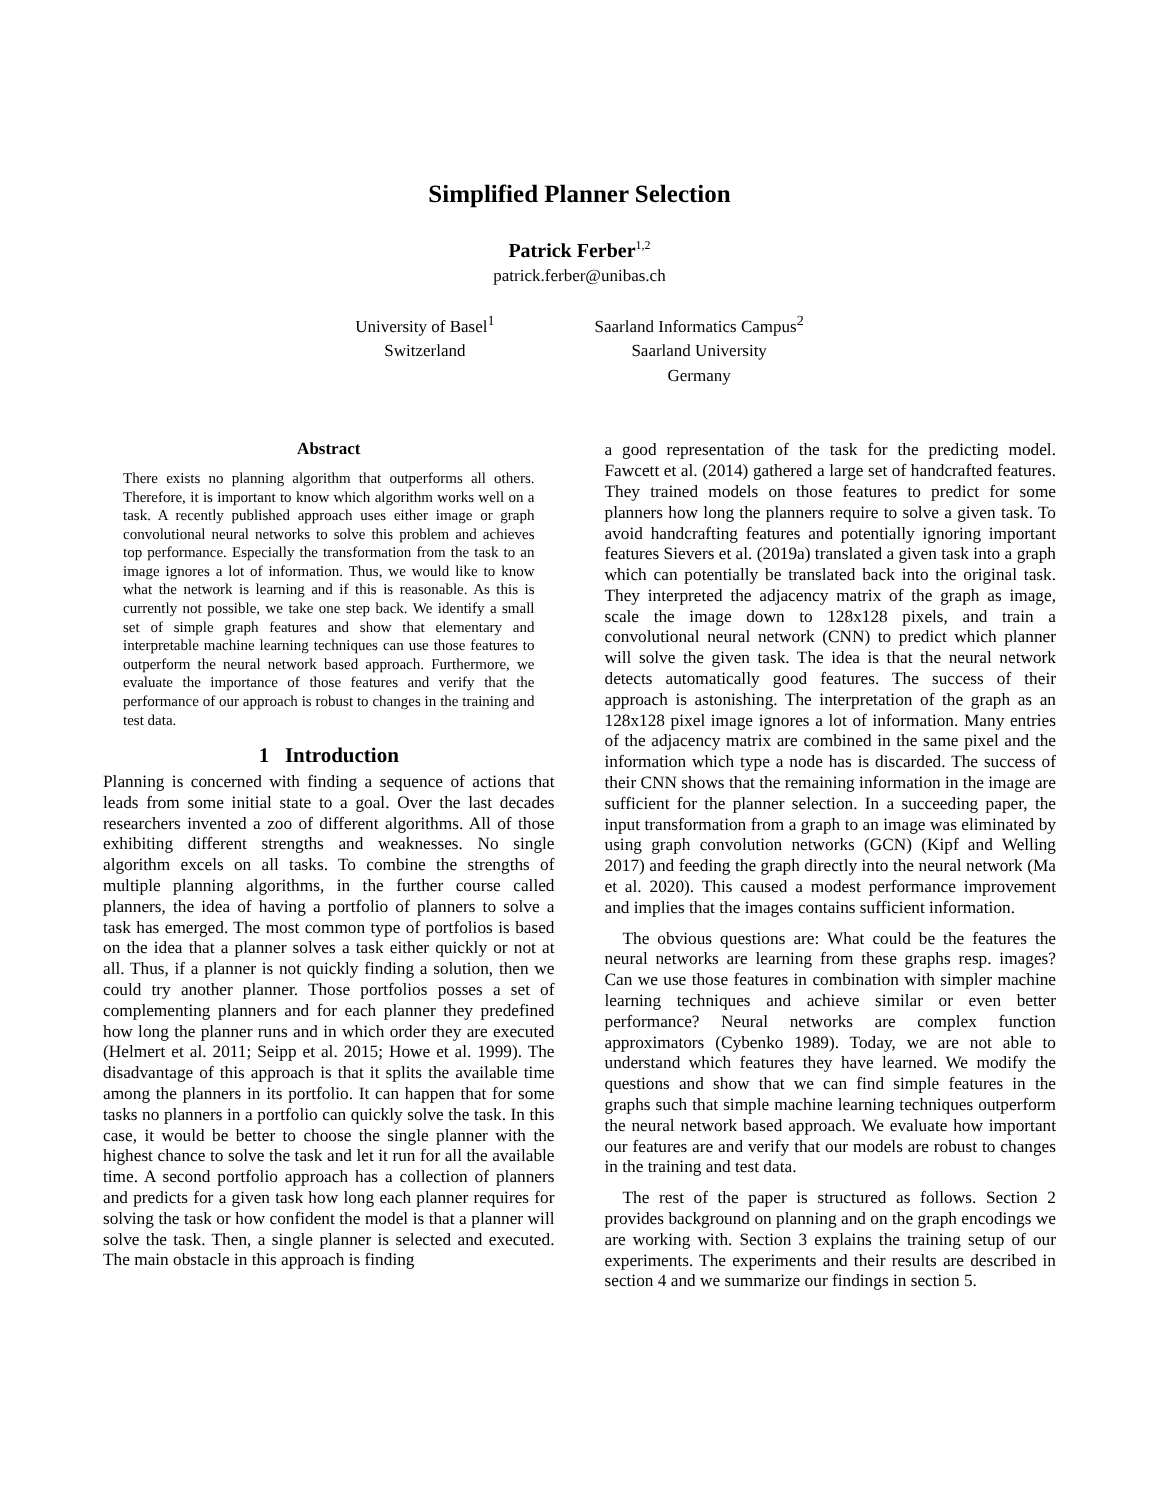Simplified Planner Selection
Patrick Ferber<sup>1,2</sup>
patrick.ferber@unibas.ch
University of Basel<sup>1</sup>
Switzerland
Saarland Informatics Campus<sup>2</sup>
Saarland University
Germany
Abstract
There exists no planning algorithm that outperforms all others. Therefore, it is important to know which algorithm works well on a task. A recently published approach uses either image or graph convolutional neural networks to solve this problem and achieves top performance. Especially the transformation from the task to an image ignores a lot of information. Thus, we would like to know what the network is learning and if this is reasonable. As this is currently not possible, we take one step back. We identify a small set of simple graph features and show that elementary and interpretable machine learning techniques can use those features to outperform the neural network based approach. Furthermore, we evaluate the importance of those features and verify that the performance of our approach is robust to changes in the training and test data.
1 Introduction
Planning is concerned with finding a sequence of actions that leads from some initial state to a goal. Over the last decades researchers invented a zoo of different algorithms. All of those exhibiting different strengths and weaknesses. No single algorithm excels on all tasks. To combine the strengths of multiple planning algorithms, in the further course called planners, the idea of having a portfolio of planners to solve a task has emerged. The most common type of portfolios is based on the idea that a planner solves a task either quickly or not at all. Thus, if a planner is not quickly finding a solution, then we could try another planner. Those portfolios posses a set of complementing planners and for each planner they predefined how long the planner runs and in which order they are executed (Helmert et al. 2011; Seipp et al. 2015; Howe et al. 1999). The disadvantage of this approach is that it splits the available time among the planners in its portfolio. It can happen that for some tasks no planners in a portfolio can quickly solve the task. In this case, it would be better to choose the single planner with the highest chance to solve the task and let it run for all the available time. A second portfolio approach has a collection of planners and predicts for a given task how long each planner requires for solving the task or how confident the model is that a planner will solve the task. Then, a single planner is selected and executed. The main obstacle in this approach is finding
a good representation of the task for the predicting model. Fawcett et al. (2014) gathered a large set of handcrafted features. They trained models on those features to predict for some planners how long the planners require to solve a given task. To avoid handcrafting features and potentially ignoring important features Sievers et al. (2019a) translated a given task into a graph which can potentially be translated back into the original task. They interpreted the adjacency matrix of the graph as image, scale the image down to 128x128 pixels, and train a convolutional neural network (CNN) to predict which planner will solve the given task. The idea is that the neural network detects automatically good features. The success of their approach is astonishing. The interpretation of the graph as an 128x128 pixel image ignores a lot of information. Many entries of the adjacency matrix are combined in the same pixel and the information which type a node has is discarded. The success of their CNN shows that the remaining information in the image are sufficient for the planner selection. In a succeeding paper, the input transformation from a graph to an image was eliminated by using graph convolution networks (GCN) (Kipf and Welling 2017) and feeding the graph directly into the neural network (Ma et al. 2020). This caused a modest performance improvement and implies that the images contains sufficient information.
The obvious questions are: What could be the features the neural networks are learning from these graphs resp. images? Can we use those features in combination with simpler machine learning techniques and achieve similar or even better performance? Neural networks are complex function approximators (Cybenko 1989). Today, we are not able to understand which features they have learned. We modify the questions and show that we can find simple features in the graphs such that simple machine learning techniques outperform the neural network based approach. We evaluate how important our features are and verify that our models are robust to changes in the training and test data.
The rest of the paper is structured as follows. Section 2 provides background on planning and on the graph encodings we are working with. Section 3 explains the training setup of our experiments. The experiments and their results are described in section 4 and we summarize our findings in section 5.